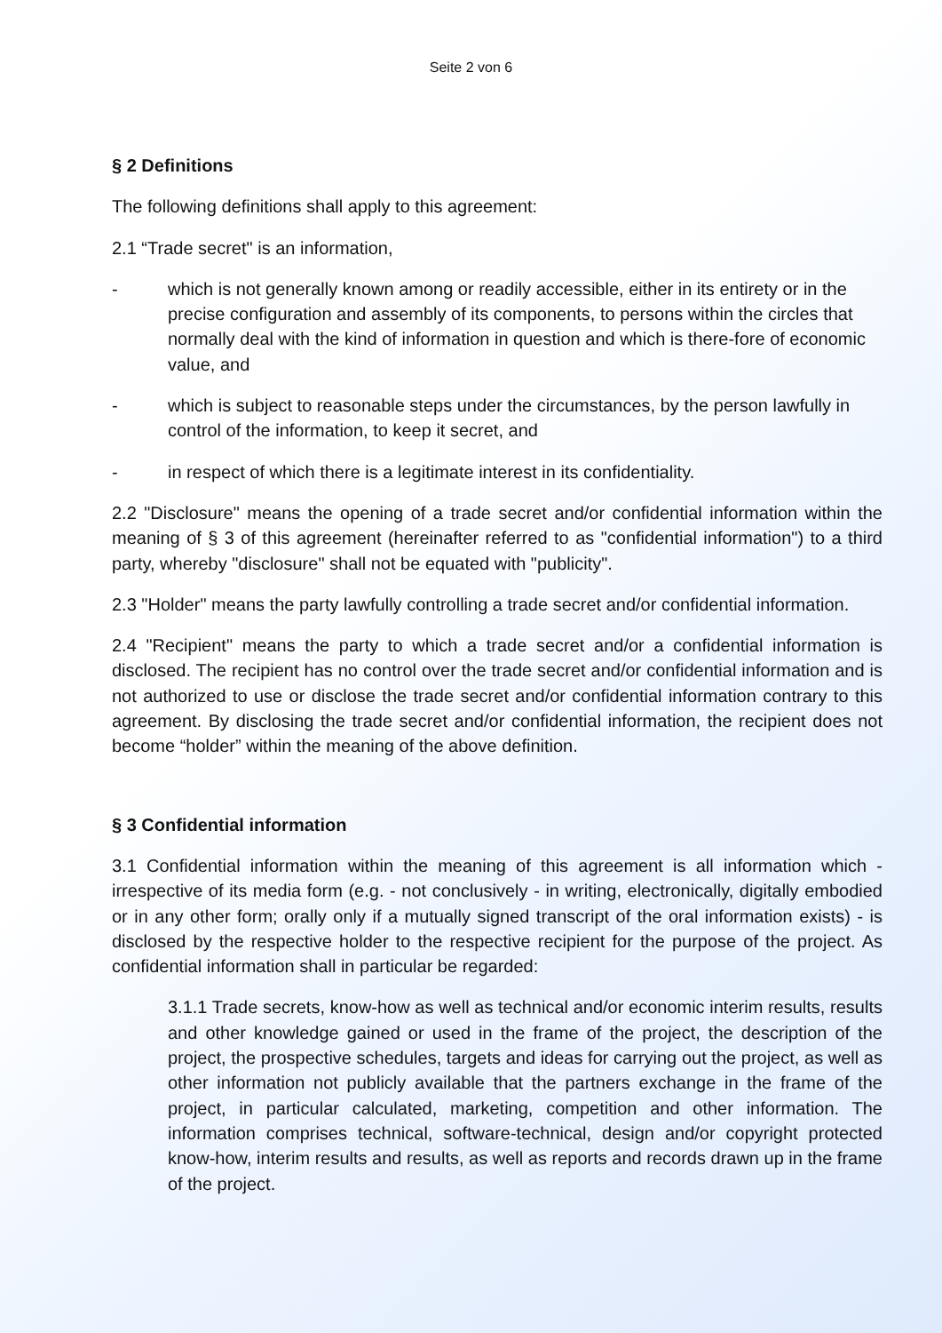Seite 2 von 6
§ 2 Definitions
The following definitions shall apply to this agreement:
2.1 “Trade secret" is an information,
- which is not generally known among or readily accessible, either in its entirety or in the precise configuration and assembly of its components, to persons within the circles that normally deal with the kind of information in question and which is there-fore of economic value, and
- which is subject to reasonable steps under the circumstances, by the person lawfully in control of the information, to keep it secret, and
- in respect of which there is a legitimate interest in its confidentiality.
2.2 "Disclosure" means the opening of a trade secret and/or confidential information within the meaning of § 3 of this agreement (hereinafter referred to as "confidential information") to a third party, whereby "disclosure" shall not be equated with "publicity".
2.3 "Holder" means the party lawfully controlling a trade secret and/or confidential information.
2.4 "Recipient" means the party to which a trade secret and/or a confidential information is disclosed. The recipient has no control over the trade secret and/or confidential information and is not authorized to use or disclose the trade secret and/or confidential information contrary to this agreement. By disclosing the trade secret and/or confidential information, the recipient does not become “holder” within the meaning of the above definition.
§ 3 Confidential information
3.1 Confidential information within the meaning of this agreement is all information which - irrespective of its media form (e.g. - not conclusively - in writing, electronically, digitally embodied or in any other form; orally only if a mutually signed transcript of the oral information exists) - is disclosed by the respective holder to the respective recipient for the purpose of the project. As confidential information shall in particular be regarded:
3.1.1 Trade secrets, know-how as well as technical and/or economic interim results, results and other knowledge gained or used in the frame of the project, the description of the project, the prospective schedules, targets and ideas for carrying out the project, as well as other information not publicly available that the partners exchange in the frame of the project, in particular calculated, marketing, competition and other information. The information comprises technical, software-technical, design and/or copyright protected know-how, interim results and results, as well as reports and records drawn up in the frame of the project.